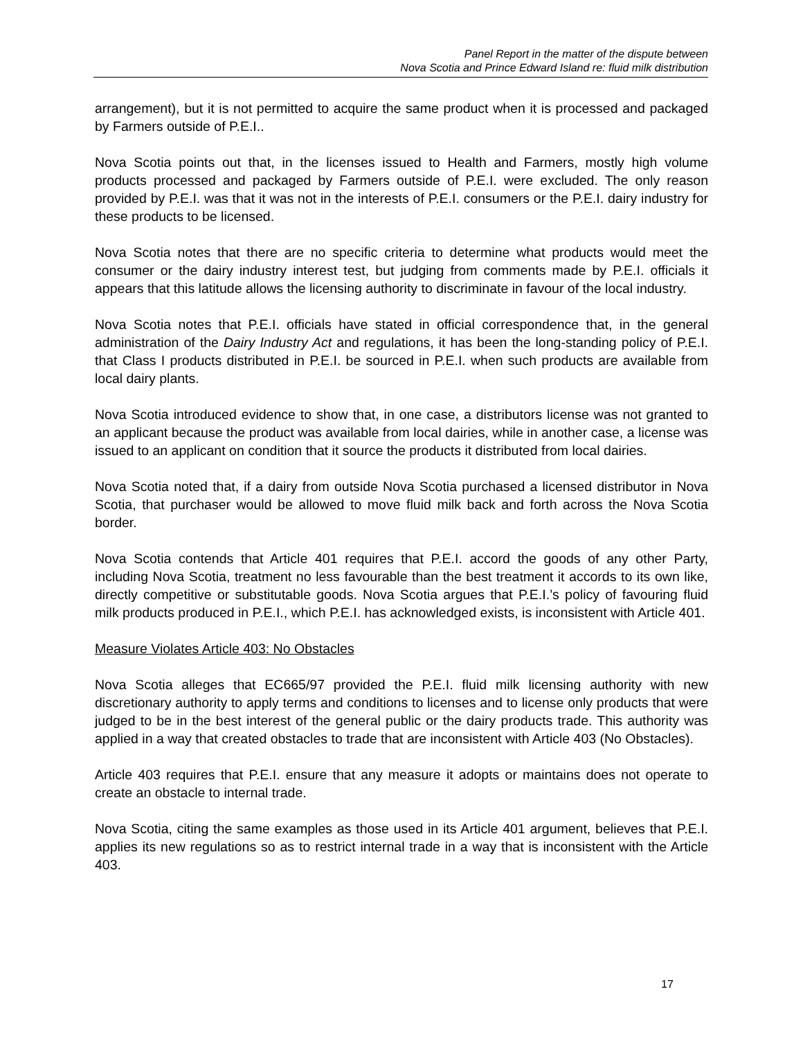Panel Report in the matter of the dispute between
Nova Scotia and Prince Edward Island re: fluid milk distribution
arrangement), but it is not permitted to acquire the same product when it is processed and packaged by Farmers outside of P.E.I..
Nova Scotia points out that, in the licenses issued to Health and Farmers, mostly high volume products processed and packaged by Farmers outside of P.E.I. were excluded. The only reason provided by P.E.I. was that it was not in the interests of P.E.I. consumers or the P.E.I. dairy industry for these products to be licensed.
Nova Scotia notes that there are no specific criteria to determine what products would meet the consumer or the dairy industry interest test, but judging from comments made by P.E.I. officials it appears that this latitude allows the licensing authority to discriminate in favour of the local industry.
Nova Scotia notes that P.E.I. officials have stated in official correspondence that, in the general administration of the Dairy Industry Act and regulations, it has been the long-standing policy of P.E.I. that Class I products distributed in P.E.I. be sourced in P.E.I. when such products are available from local dairy plants.
Nova Scotia introduced evidence to show that, in one case, a distributors license was not granted to an applicant because the product was available from local dairies, while in another case, a license was issued to an applicant on condition that it source the products it distributed from local dairies.
Nova Scotia noted that, if a dairy from outside Nova Scotia purchased a licensed distributor in Nova Scotia, that purchaser would be allowed to move fluid milk back and forth across the Nova Scotia border.
Nova Scotia contends that Article 401 requires that P.E.I. accord the goods of any other Party, including Nova Scotia, treatment no less favourable than the best treatment it accords to its own like, directly competitive or substitutable goods. Nova Scotia argues that P.E.I.’s policy of favouring fluid milk products produced in P.E.I., which P.E.I. has acknowledged exists, is inconsistent with Article 401.
Measure Violates Article 403: No Obstacles
Nova Scotia alleges that EC665/97 provided the P.E.I. fluid milk licensing authority with new discretionary authority to apply terms and conditions to licenses and to license only products that were judged to be in the best interest of the general public or the dairy products trade. This authority was applied in a way that created obstacles to trade that are inconsistent with Article 403 (No Obstacles).
Article 403 requires that P.E.I. ensure that any measure it adopts or maintains does not operate to create an obstacle to internal trade.
Nova Scotia, citing the same examples as those used in its Article 401 argument, believes that P.E.I. applies its new regulations so as to restrict internal trade in a way that is inconsistent with the Article 403.
17